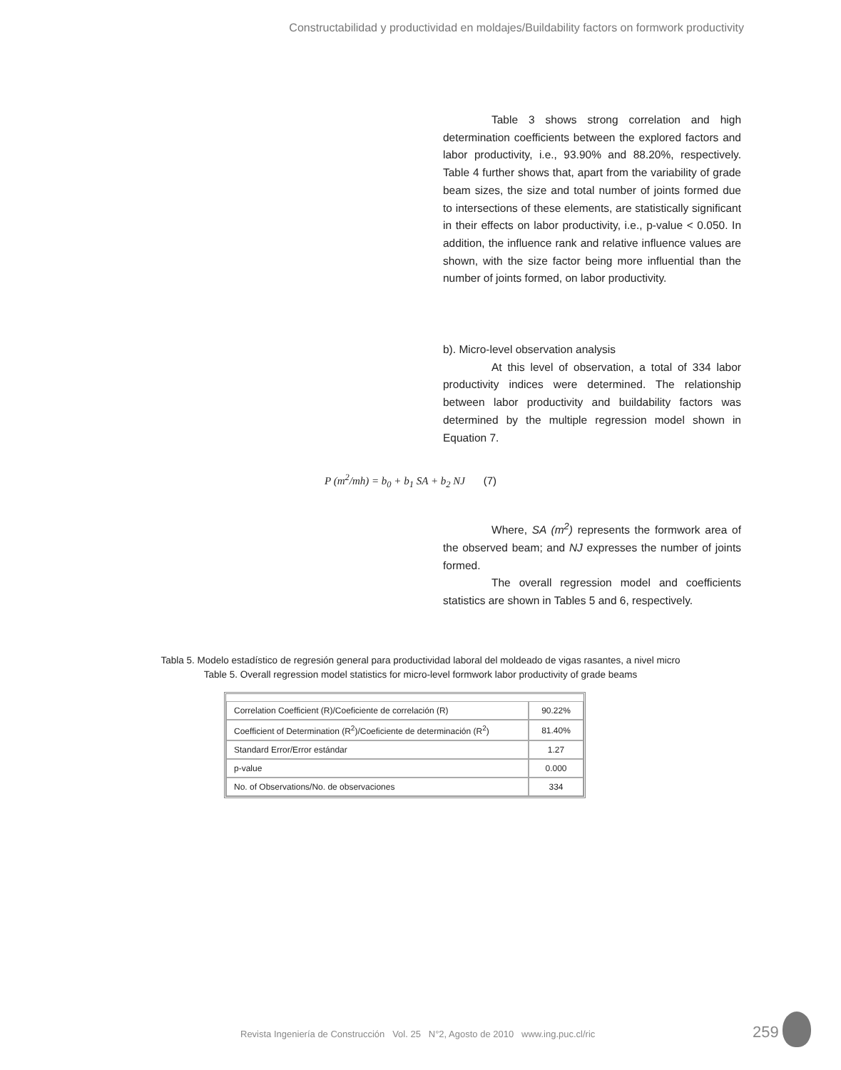Constructabilidad y productividad en moldajes/Buildability factors on formwork productivity
Table 3 shows strong correlation and high determination coefficients between the explored factors and labor productivity, i.e., 93.90% and 88.20%, respectively. Table 4 further shows that, apart from the variability of grade beam sizes, the size and total number of joints formed due to intersections of these elements, are statistically significant in their effects on labor productivity, i.e., p-value < 0.050. In addition, the influence rank and relative influence values are shown, with the size factor being more influential than the number of joints formed, on labor productivity.
b). Micro-level observation analysis
At this level of observation, a total of 334 labor productivity indices were determined. The relationship between labor productivity and buildability factors was determined by the multiple regression model shown in Equation 7.
P (m<sup>2</sup>/mh) = b<sub>0</sub> + b<sub>1</sub> SA + b<sub>2</sub> NJ (7)
Where, SA (m<sup>2</sup>) represents the formwork area of the observed beam; and NJ expresses the number of joints formed.
The overall regression model and coefficients statistics are shown in Tables 5 and 6, respectively.
Tabla 5. Modelo estadístico de regresión general para productividad laboral del moldeado de vigas rasantes, a nivel micro
Table 5. Overall regression model statistics for micro-level formwork labor productivity of grade beams
| Correlation Coefficient (R)/Coeficiente de correlación (R) | 90.22% |
| Coefficient of Determination (R<sup>2</sup>)/Coeficiente de determinación (R<sup>2</sup>) | 81.40% |
| Standard Error/Error estándar | 1.27 |
| p-value | 0.000 |
| No. of Observations/No. de observaciones | 334 |
Revista Ingeniería de Construcción Vol. 25 N°2, Agosto de 2010 www.ing.puc.cl/ric
259